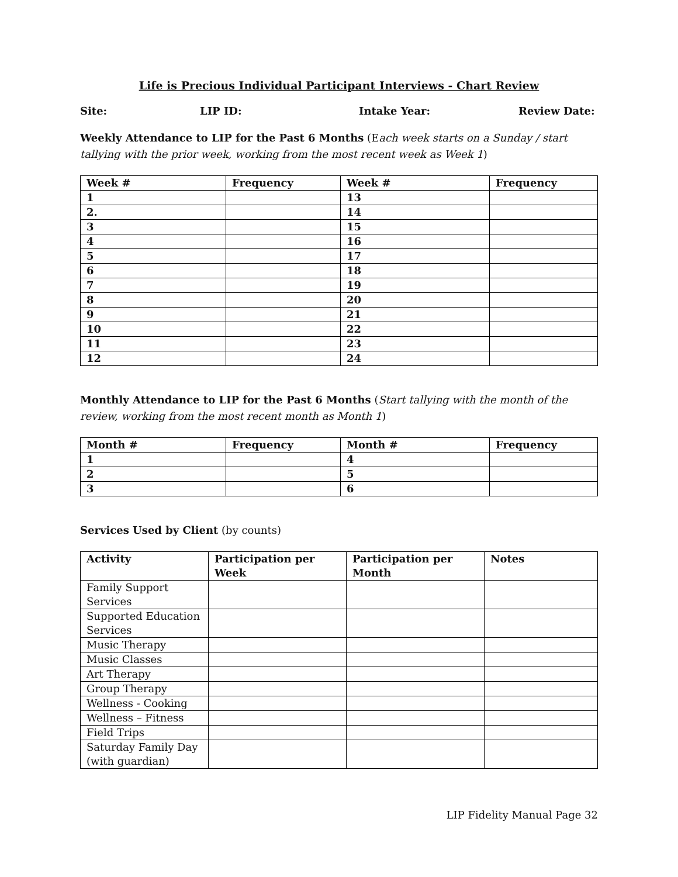Life is Precious Individual Participant Interviews - Chart Review
Site: LIP ID: Intake Year: Review Date:
Weekly Attendance to LIP for the Past 6 Months (Each week starts on a Sunday / start tallying with the prior week, working from the most recent week as Week 1)
| Week # | Frequency | Week # | Frequency |
| --- | --- | --- | --- |
| 1 | | 13 | |
| 2. | | 14 | |
| 3 | | 15 | |
| 4 | | 16 | |
| 5 | | 17 | |
| 6 | | 18 | |
| 7 | | 19 | |
| 8 | | 20 | |
| 9 | | 21 | |
| 10 | | 22 | |
| 11 | | 23 | |
| 12 | | 24 | |
Monthly Attendance to LIP for the Past 6 Months (Start tallying with the month of the review, working from the most recent month as Month 1)
| Month # | Frequency | Month # | Frequency |
| --- | --- | --- | --- |
| 1 | | 4 | |
| 2 | | 5 | |
| 3 | | 6 | |
Services Used by Client (by counts)
| Activity | Participation per Week | Participation per Month | Notes |
| --- | --- | --- | --- |
| Family Support Services | | | |
| Supported Education Services | | | |
| Music Therapy | | | |
| Music Classes | | | |
| Art Therapy | | | |
| Group Therapy | | | |
| Wellness - Cooking | | | |
| Wellness – Fitness | | | |
| Field Trips | | | |
| Saturday Family Day (with guardian) | | | |
LIP Fidelity Manual Page 32